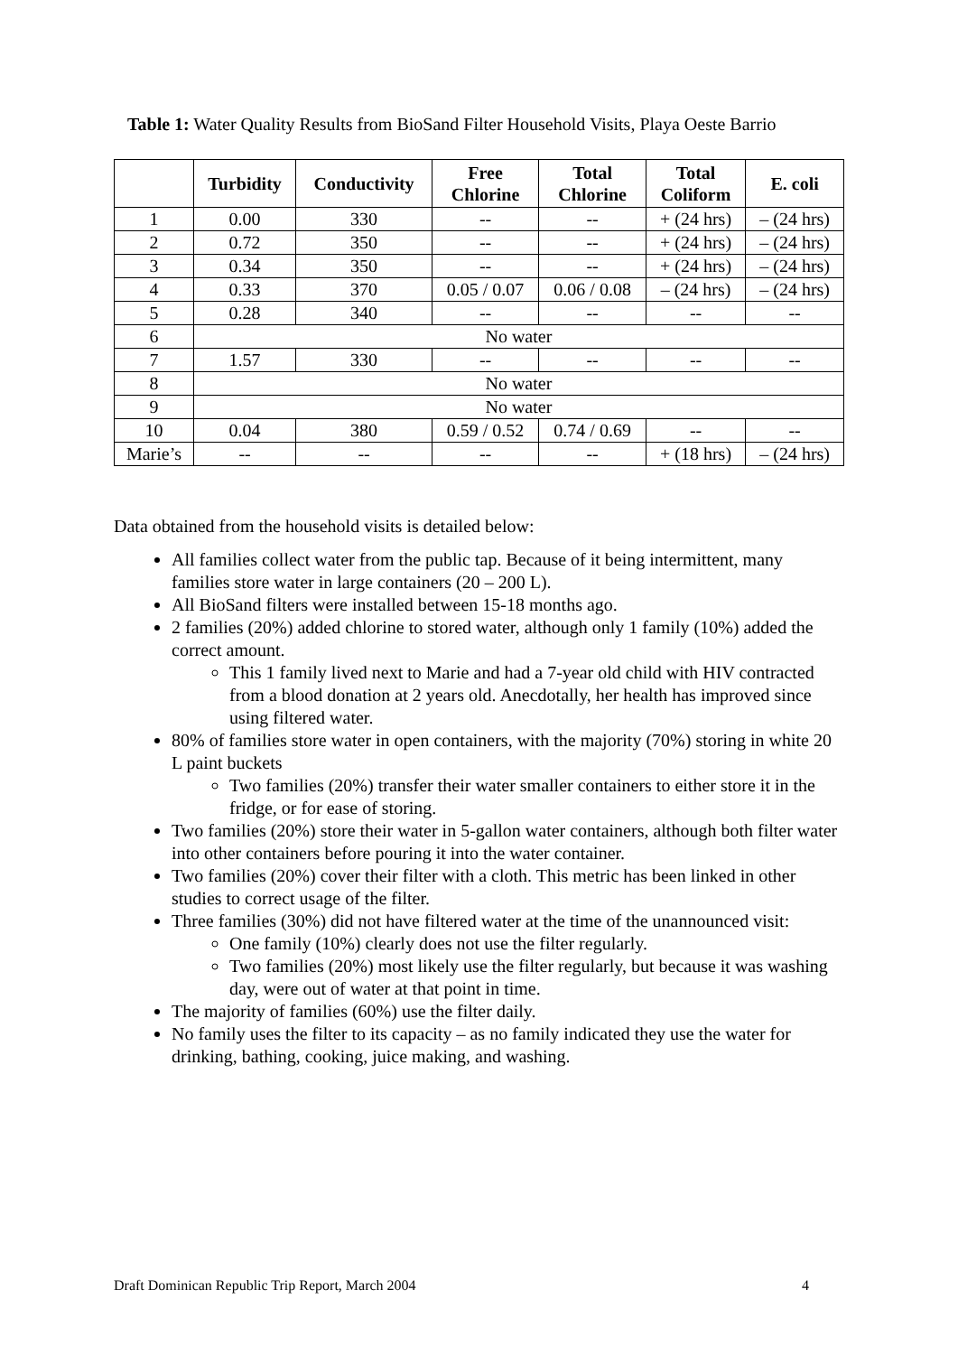Table 1: Water Quality Results from BioSand Filter Household Visits, Playa Oeste Barrio
| | Turbidity | Conductivity | Free Chlorine | Total Chlorine | Total Coliform | E. coli |
| --- | --- | --- | --- | --- | --- | --- |
| 1 | 0.00 | 330 | -- | -- | + (24 hrs) | – (24 hrs) |
| 2 | 0.72 | 350 | -- | -- | + (24 hrs) | – (24 hrs) |
| 3 | 0.34 | 350 | -- | -- | + (24 hrs) | – (24 hrs) |
| 4 | 0.33 | 370 | 0.05 / 0.07 | 0.06 / 0.08 | – (24 hrs) | – (24 hrs) |
| 5 | 0.28 | 340 | -- | -- | -- | -- |
| 6 | No water | | | | | |
| 7 | 1.57 | 330 | -- | -- | -- | -- |
| 8 | No water | | | | | |
| 9 | No water | | | | | |
| 10 | 0.04 | 380 | 0.59 / 0.52 | 0.74 / 0.69 | -- | -- |
| Marie’s | -- | -- | -- | -- | + (18 hrs) | – (24 hrs) |
Data obtained from the household visits is detailed below:
All families collect water from the public tap. Because of it being intermittent, many families store water in large containers (20 – 200 L).
All BioSand filters were installed between 15-18 months ago.
2 families (20%) added chlorine to stored water, although only 1 family (10%) added the correct amount.
This 1 family lived next to Marie and had a 7-year old child with HIV contracted from a blood donation at 2 years old. Anecdotally, her health has improved since using filtered water.
80% of families store water in open containers, with the majority (70%) storing in white 20 L paint buckets
Two families (20%) transfer their water smaller containers to either store it in the fridge, or for ease of storing.
Two families (20%) store their water in 5-gallon water containers, although both filter water into other containers before pouring it into the water container.
Two families (20%) cover their filter with a cloth. This metric has been linked in other studies to correct usage of the filter.
Three families (30%) did not have filtered water at the time of the unannounced visit:
One family (10%) clearly does not use the filter regularly.
Two families (20%) most likely use the filter regularly, but because it was washing day, were out of water at that point in time.
The majority of families (60%) use the filter daily.
No family uses the filter to its capacity – as no family indicated they use the water for drinking, bathing, cooking, juice making, and washing.
Draft Dominican Republic Trip Report, March 2004 4